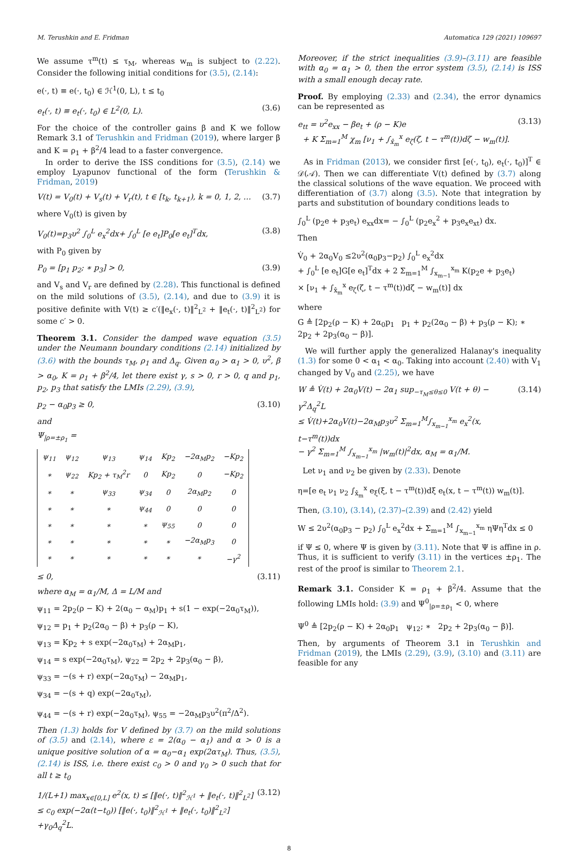M. Terushkin and E. Fridman Automatica 129 (2021) 109697
We assume τ<sup>m</sup>(t) ≤ τ<sub>M</sub>, whereas w<sub>m</sub> is subject to (2.22). Consider the following initial conditions for (3.5), (2.14):
e(·, t) ≡ e(·, t<sub>0</sub>) ∈ ℋ<sup>1</sup>(0, L), t ≤ t<sub>0</sub>
e<sub>t</sub>(·, t) ≡ e<sub>t</sub>(·, t<sub>0</sub>) ∈ L<sup>2</sup>(0, L). (3.6)
For the choice of the controller gains β and K we follow Remark 3.1 of Terushkin and Fridman (2019), where larger β and K = ρ<sub>1</sub> + β<sup>2</sup>/4 lead to a faster convergence.
In order to derive the ISS conditions for (3.5), (2.14) we employ Lyapunov functional of the form (Terushkin & Fridman, 2019)
V(t) = V<sub>0</sub>(t) + V<sub>s</sub>(t) + V<sub>r</sub>(t), t ∈ [t<sub>k</sub>, t<sub>k+1</sub>), k = 0, 1, 2, … (3.7)
where V<sub>0</sub>(t) is given by
V<sub>0</sub>(t)=p<sub>3</sub>υ<sup>2</sup> ∫<sub>0</sub><sup>L</sup> e<sub>x</sub><sup>2</sup>dx+ ∫<sub>0</sub><sup>L</sup> [e e<sub>t</sub>]P<sub>0</sub>[e e<sub>t</sub>]<sup>T</sup>dx, (3.8)
with P<sub>0</sub> given by
P<sub>0</sub> = [p<sub>1</sub> p<sub>2</sub>; ∗ p<sub>3</sub>] > 0, (3.9)
and V<sub>s</sub> and V<sub>r</sub> are defined by (2.28). This functional is defined on the mild solutions of (3.5), (2.14), and due to (3.9) it is positive definite with V(t) ≥ c′(‖e<sub>x</sub>(·, t)‖<sup>2</sup><sub>L<sup>2</sup></sub> + ‖e<sub>t</sub>(·, t)‖<sup>2</sup><sub>L<sup>2</sup></sub>) for some c′ > 0.
Theorem 3.1. Consider the damped wave equation (3.5) under the Neumann boundary conditions (2.14) initialized by (3.6) with the bounds τ<sub>M</sub>, ρ<sub>1</sub> and Δ<sub>q</sub>. Given α<sub>0</sub> > α<sub>1</sub> > 0, υ<sup>2</sup>, β > α<sub>0</sub>, K = ρ<sub>1</sub> + β<sup>2</sup>/4, let there exist γ, s > 0, r > 0, q and p<sub>1</sub>, p<sub>2</sub>, p<sub>3</sub> that satisfy the LMIs (2.29), (3.9),
p<sub>2</sub> − α<sub>0</sub>p<sub>3</sub> ≥ 0, (3.10)
and
Ψ<sub>|ρ=±ρ<sub>1</sub></sub> =
| ψ<sub>11</sub> | ψ<sub>12</sub> | ψ<sub>13</sub> | ψ<sub>14</sub> | Kp<sub>2</sub> | −2α<sub>M</sub>p<sub>2</sub> | −Kp<sub>2</sub> |
| ∗ | ψ<sub>22</sub> | Kp<sub>2</sub> + τ<sub>M</sub><sup>2</sup>r | 0 | Kp<sub>2</sub> | 0 | −Kp<sub>2</sub> |
| ∗ | ∗ | ψ<sub>33</sub> | ψ<sub>34</sub> | 0 | 2α<sub>M</sub>p<sub>2</sub> | 0 |
| ∗ | ∗ | ∗ | ψ<sub>44</sub> | 0 | 0 | 0 |
| ∗ | ∗ | ∗ | ∗ | ψ<sub>55</sub> | 0 | 0 |
| ∗ | ∗ | ∗ | ∗ | ∗ | −2α<sub>M</sub>p<sub>3</sub> | 0 |
| ∗ | ∗ | ∗ | ∗ | ∗ | ∗ | −γ<sup>2</sup> |
≤ 0, (3.11)
where α<sub>M</sub> = α<sub>1</sub>/M, Δ = L/M and
ψ<sub>11</sub> = 2p<sub>2</sub>(ρ − K) + 2(α<sub>0</sub> − α<sub>M</sub>)p<sub>1</sub> + s(1 − exp(−2α<sub>0</sub>τ<sub>M</sub>)),
ψ<sub>12</sub> = p<sub>1</sub> + p<sub>2</sub>(2α<sub>0</sub> − β) + p<sub>3</sub>(ρ − K),
ψ<sub>13</sub> = Kp<sub>2</sub> + s exp(−2α<sub>0</sub>τ<sub>M</sub>) + 2α<sub>M</sub>p<sub>1</sub>,
ψ<sub>14</sub> = s exp(−2α<sub>0</sub>τ<sub>M</sub>), ψ<sub>22</sub> = 2p<sub>2</sub> + 2p<sub>3</sub>(α<sub>0</sub> − β),
ψ<sub>33</sub> = −(s + r) exp(−2α<sub>0</sub>τ<sub>M</sub>) − 2α<sub>M</sub>p<sub>1</sub>,
ψ<sub>34</sub> = −(s + q) exp(−2α<sub>0</sub>τ<sub>M</sub>),
ψ<sub>44</sub> = −(s + r) exp(−2α<sub>0</sub>τ<sub>M</sub>), ψ<sub>55</sub> = −2α<sub>M</sub>p<sub>3</sub>υ<sup>2</sup>(π<sup>2</sup>/Δ<sup>2</sup>).
Then (1.3) holds for V defined by (3.7) on the mild solutions of (3.5) and (2.14), where ε = 2(α<sub>0</sub> − α<sub>1</sub>) and α > 0 is a unique positive solution of α = α<sub>0</sub>−α<sub>1</sub> exp(2ατ<sub>M</sub>). Thus, (3.5), (2.14) is ISS, i.e. there exist c<sub>0</sub> > 0 and γ<sub>0</sub> > 0 such that for all t ≥ t<sub>0</sub>
1/(L+1) max<sub>x∈[0,L]</sub> e<sup>2</sup>(x, t) ≤ [‖e(·, t)‖<sup>2</sup><sub>ℋ<sup>1</sup></sub> + ‖e<sub>t</sub>(·, t)‖<sup>2</sup><sub>L<sup>2</sup></sub>]
≤ c<sub>0</sub> exp(−2α(t−t<sub>0</sub>)) [‖e(·, t<sub>0</sub>)‖<sup>2</sup><sub>ℋ<sup>1</sup></sub> + ‖e<sub>t</sub>(·, t<sub>0</sub>)‖<sup>2</sup><sub>L<sup>2</sup></sub>]
+γ<sub>0</sub>Δ<sub>q</sub><sup>2</sup>L. (3.12)
Moreover, if the strict inequalities (3.9)–(3.11) are feasible with α<sub>0</sub> = α<sub>1</sub> > 0, then the error system (3.5), (2.14) is ISS with a small enough decay rate.
Proof. By employing (2.33) and (2.34), the error dynamics can be represented as
e<sub>tt</sub> = υ<sup>2</sup>e<sub>xx</sub> − βe<sub>t</sub> + (ρ − K)e
+ K Σ<sub>m=1</sub><sup>M</sup> χ<sub>m</sub> [ν<sub>1</sub> + ∫<sub>x̂<sub>m</sub></sub><sup>x</sup> e<sub>ζ</sub>(ζ, t − τ<sup>m</sup>(t))dζ − w<sub>m</sub>(t)]. (3.13)
As in Fridman (2013), we consider first [e(·, t<sub>0</sub>), e<sub>t</sub>(·, t<sub>0</sub>)]<sup>T</sup> ∈ 𝒟(𝒜). Then we can differentiate V(t) defined by (3.7) along the classical solutions of the wave equation. We proceed with differentiation of (3.7) along (3.5). Note that integration by parts and substitution of boundary conditions leads to
∫<sub>0</sub><sup>L</sup> (p<sub>2</sub>e + p<sub>3</sub>e<sub>t</sub>) e<sub>xx</sub>dx= − ∫<sub>0</sub><sup>L</sup> (p<sub>2</sub>e<sub>x</sub><sup>2</sup> + p<sub>3</sub>e<sub>x</sub>e<sub>xt</sub>) dx.
Then
V̇<sub>0</sub> + 2α<sub>0</sub>V<sub>0</sub> ≤2υ<sup>2</sup>(α<sub>0</sub>p<sub>3</sub>−p<sub>2</sub>) ∫<sub>0</sub><sup>L</sup> e<sub>x</sub><sup>2</sup>dx
+ ∫<sub>0</sub><sup>L</sup> [e e<sub>t</sub>]G[e e<sub>t</sub>]<sup>T</sup>dx + 2 Σ<sub>m=1</sub><sup>M</sup> ∫<sub>x<sub>m−1</sub></sub><sup>x<sub>m</sub></sup> K(p<sub>2</sub>e + p<sub>3</sub>e<sub>t</sub>)
× [ν<sub>1</sub> + ∫<sub>x̂<sub>m</sub></sub><sup>x</sup> e<sub>ζ</sub>(ζ, t − τ<sup>m</sup>(t))dζ − w<sub>m</sub>(t)] dx
where
G ≜ [2p<sub>2</sub>(ρ − K) + 2α<sub>0</sub>p<sub>1</sub> p<sub>1</sub> + p<sub>2</sub>(2α<sub>0</sub> − β) + p<sub>3</sub>(ρ − K); ∗ 2p<sub>2</sub> + 2p<sub>3</sub>(α<sub>0</sub> − β)].
We will further apply the generalized Halanay's inequality (1.3) for some 0 < α<sub>1</sub> < α<sub>0</sub>. Taking into account (2.40) with V<sub>1</sub> changed by V<sub>0</sub> and (2.25), we have
W ≜ V̇(t) + 2α<sub>0</sub>V(t) − 2α<sub>1</sub> sup<sub>−τ<sub>M</sub>≤θ≤0</sub> V(t + θ) − γ<sup>2</sup>Δ<sub>q</sub><sup>2</sup>L
≤ V̇(t)+2α<sub>0</sub>V(t)−2α<sub>M</sub>p<sub>3</sub>υ<sup>2</sup> Σ<sub>m=1</sub><sup>M</sup>∫<sub>x<sub>m−1</sub></sub><sup>x<sub>m</sub></sup> e<sub>x</sub><sup>2</sup>(x, t−τ<sup>m</sup>(t))dx
− γ<sup>2</sup> Σ<sub>m=1</sub><sup>M</sup> ∫<sub>x<sub>m−1</sub></sub><sup>x<sub>m</sub></sup> |w<sub>m</sub>(t)|<sup>2</sup>dx, α<sub>M</sub> = α<sub>1</sub>/M. (3.14)
Let ν<sub>1</sub> and ν<sub>2</sub> be given by (2.33). Denote
η=[e e<sub>t</sub> ν<sub>1</sub> ν<sub>2</sub> ∫<sub>x̂<sub>m</sub></sub><sup>x</sup> e<sub>ξ</sub>(ξ, t − τ<sup>m</sup>(t))dξ e<sub>t</sub>(x, t − τ<sup>m</sup>(t)) w<sub>m</sub>(t)].
Then, (3.10), (3.14), (2.37)–(2.39) and (2.42) yield
W ≤ 2υ<sup>2</sup>(α<sub>0</sub>p<sub>3</sub> − p<sub>2</sub>) ∫<sub>0</sub><sup>L</sup> e<sub>x</sub><sup>2</sup>dx + Σ<sub>m=1</sub><sup>M</sup> ∫<sub>x<sub>m−1</sub></sub><sup>x<sub>m</sub></sup> ηΨη<sup>T</sup>dx ≤ 0
if Ψ ≤ 0, where Ψ is given by (3.11). Note that Ψ is affine in ρ. Thus, it is sufficient to verify (3.11) in the vertices ±ρ<sub>1</sub>. The rest of the proof is similar to Theorem 2.1.
Remark 3.1. Consider K = ρ<sub>1</sub> + β<sup>2</sup>/4. Assume that the following LMIs hold: (3.9) and Ψ<sup>0</sup><sub>|ρ=±ρ<sub>1</sub></sub> < 0, where
Ψ<sup>0</sup> ≜ [2p<sub>2</sub>(ρ − K) + 2α<sub>0</sub>p<sub>1</sub> ψ<sub>12</sub>; ∗ 2p<sub>2</sub> + 2p<sub>3</sub>(α<sub>0</sub> − β)].
Then, by arguments of Theorem 3.1 in Terushkin and Fridman (2019), the LMIs (2.29), (3.9), (3.10) and (3.11) are feasible for any
8